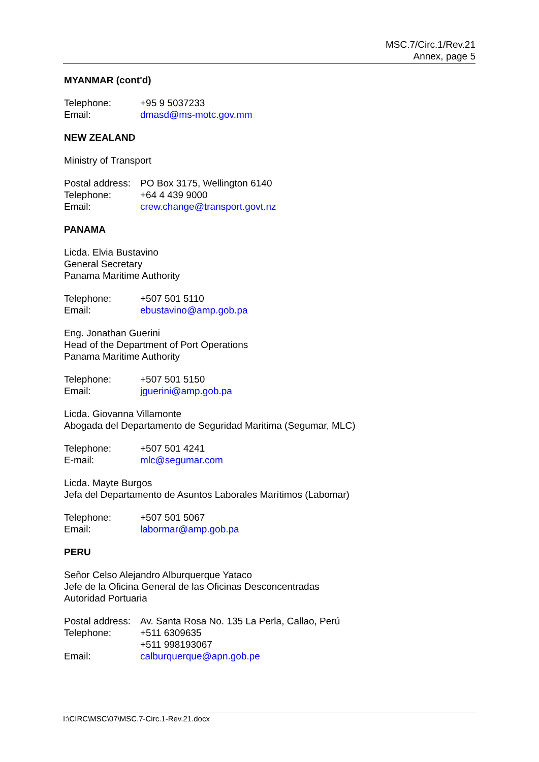MSC.7/Circ.1/Rev.21
Annex, page 5
MYANMAR (cont'd)
Telephone: +95 9 5037233
Email: dmasd@ms-motc.gov.mm
NEW ZEALAND
Ministry of Transport
Postal address: PO Box 3175, Wellington 6140
Telephone: +64 4 439 9000
Email: crew.change@transport.govt.nz
PANAMA
Licda. Elvia Bustavino
General Secretary
Panama Maritime Authority
Telephone: +507 501 5110
Email: ebustavino@amp.gob.pa
Eng. Jonathan Guerini
Head of the Department of Port Operations
Panama Maritime Authority
Telephone: +507 501 5150
Email: jguerini@amp.gob.pa
Licda. Giovanna Villamonte
Abogada del Departamento de Seguridad Maritima (Segumar, MLC)
Telephone: +507 501 4241
E-mail: mlc@segumar.com
Licda. Mayte Burgos
Jefa del Departamento de Asuntos Laborales Marítimos (Labomar)
Telephone: +507 501 5067
Email: labormar@amp.gob.pa
PERU
Señor Celso Alejandro Alburquerque Yataco
Jefe de la Oficina General de las Oficinas Desconcentradas
Autoridad Portuaria
Postal address: Av. Santa Rosa No. 135 La Perla, Callao, Perú
Telephone: +511 6309635
+511 998193067
Email: calburquerque@apn.gob.pe
I:\CIRC\MSC\07\MSC.7-Circ.1-Rev.21.docx